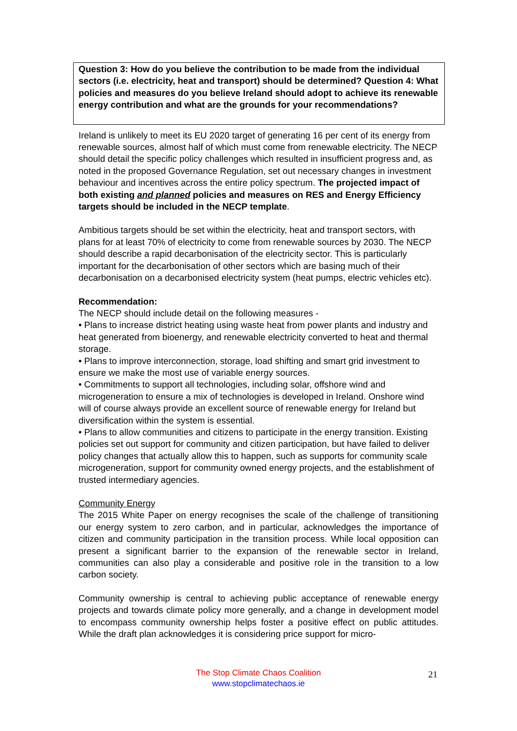Question 3: How do you believe the contribution to be made from the individual sectors (i.e. electricity, heat and transport) should be determined? Question 4: What policies and measures do you believe Ireland should adopt to achieve its renewable energy contribution and what are the grounds for your recommendations?
Ireland is unlikely to meet its EU 2020 target of generating 16 per cent of its energy from renewable sources, almost half of which must come from renewable electricity. The NECP should detail the specific policy challenges which resulted in insufficient progress and, as noted in the proposed Governance Regulation, set out necessary changes in investment behaviour and incentives across the entire policy spectrum. The projected impact of both existing and planned policies and measures on RES and Energy Efficiency targets should be included in the NECP template.
Ambitious targets should be set within the electricity, heat and transport sectors, with plans for at least 70% of electricity to come from renewable sources by 2030. The NECP should describe a rapid decarbonisation of the electricity sector. This is particularly important for the decarbonisation of other sectors which are basing much of their decarbonisation on a decarbonised electricity system (heat pumps, electric vehicles etc).
Recommendation:
The NECP should include detail on the following measures -
• Plans to increase district heating using waste heat from power plants and industry and heat generated from bioenergy, and renewable electricity converted to heat and thermal storage.
• Plans to improve interconnection, storage, load shifting and smart grid investment to ensure we make the most use of variable energy sources.
• Commitments to support all technologies, including solar, offshore wind and microgeneration to ensure a mix of technologies is developed in Ireland. Onshore wind will of course always provide an excellent source of renewable energy for Ireland but diversification within the system is essential.
• Plans to allow communities and citizens to participate in the energy transition. Existing policies set out support for community and citizen participation, but have failed to deliver policy changes that actually allow this to happen, such as supports for community scale microgeneration, support for community owned energy projects, and the establishment of trusted intermediary agencies.
Community Energy
The 2015 White Paper on energy recognises the scale of the challenge of transitioning our energy system to zero carbon, and in particular, acknowledges the importance of citizen and community participation in the transition process. While local opposition can present a significant barrier to the expansion of the renewable sector in Ireland, communities can also play a considerable and positive role in the transition to a low carbon society.
Community ownership is central to achieving public acceptance of renewable energy projects and towards climate policy more generally, and a change in development model to encompass community ownership helps foster a positive effect on public attitudes. While the draft plan acknowledges it is considering price support for micro-
The Stop Climate Chaos Coalition
www.stopclimatechaos.ie
21